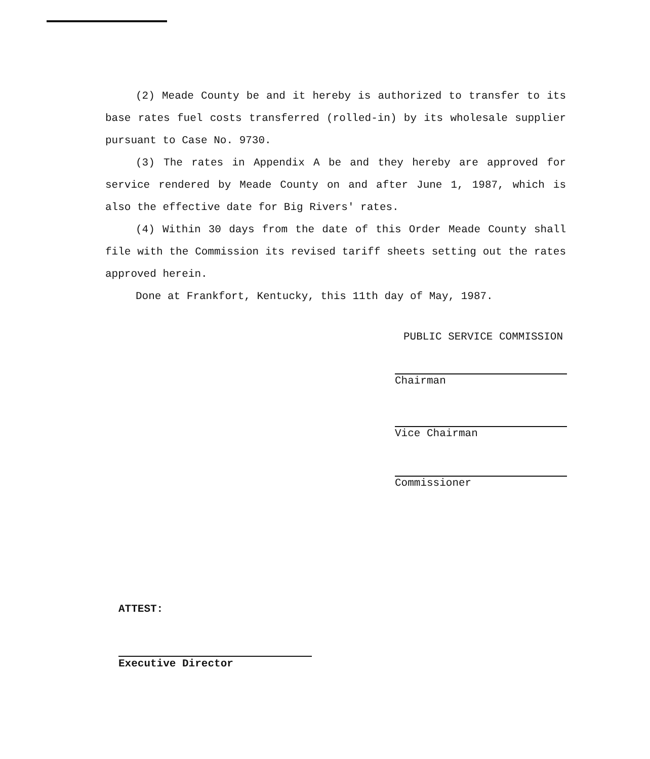(2) Meade County be and it hereby is authorized to transfer to its base rates fuel costs transferred (rolled-in) by its wholesale supplier pursuant to Case No. 9730.
(3) The rates in Appendix A be and they hereby are approved for service rendered by Meade County on and after June 1, 1987, which is also the effective date for Big Rivers' rates.
(4) Within 30 days from the date of this Order Meade County shall file with the Commission its revised tariff sheets setting out the rates approved herein.
Done at Frankfort, Kentucky, this 11th day of May, 1987.
PUBLIC SERVICE COMMISSION
Chairman
Vice Chairman
Commissioner
ATTEST:
Executive Director